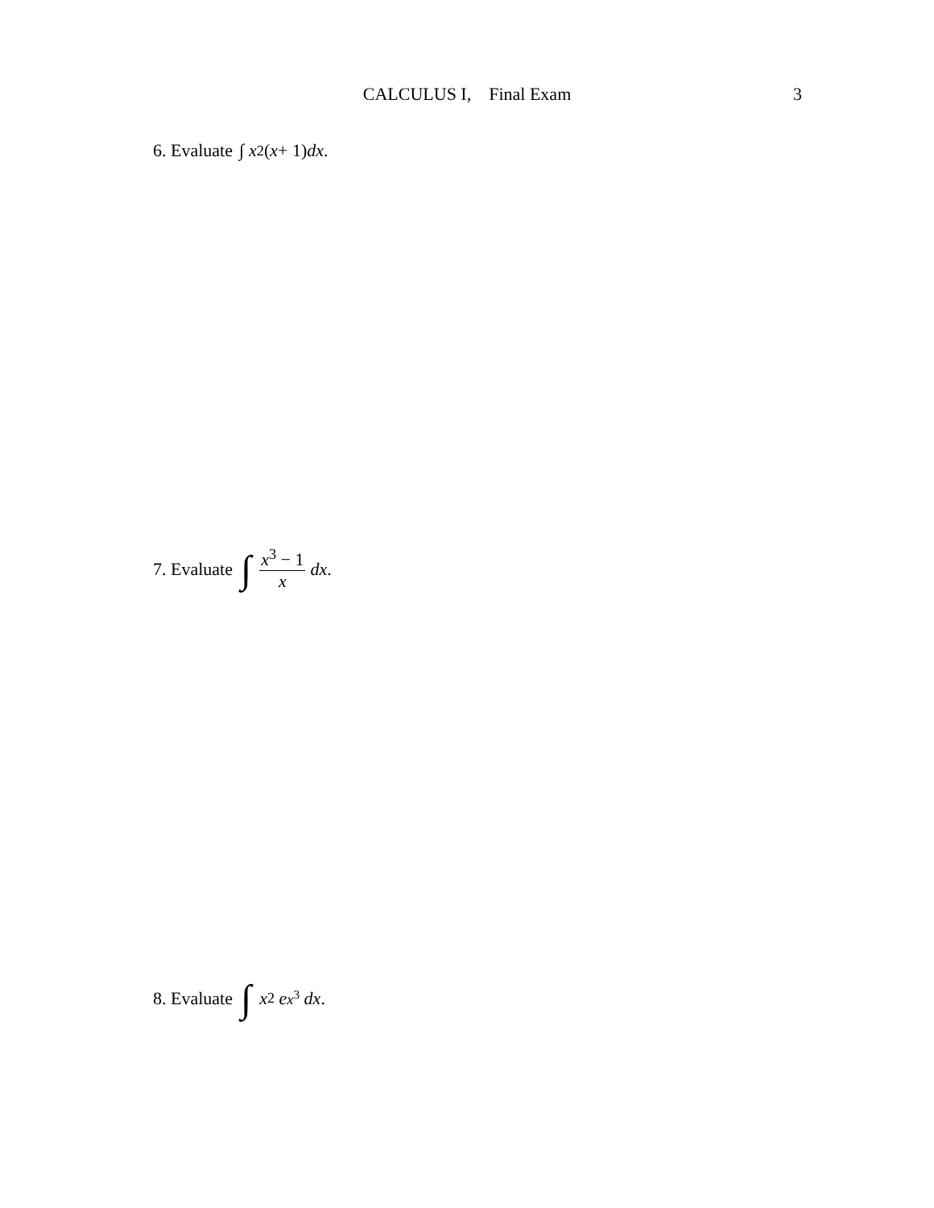CALCULUS I, Final Exam
3
6. Evaluate ∫ x<sup>2</sup>(x + 1) dx.
7. Evaluate ∫ x<sup>3</sup> − 1 x dx.
8. Evaluate ∫ x<sup>2</sup> e<sup>x<sup>3</sup></sup> dx.